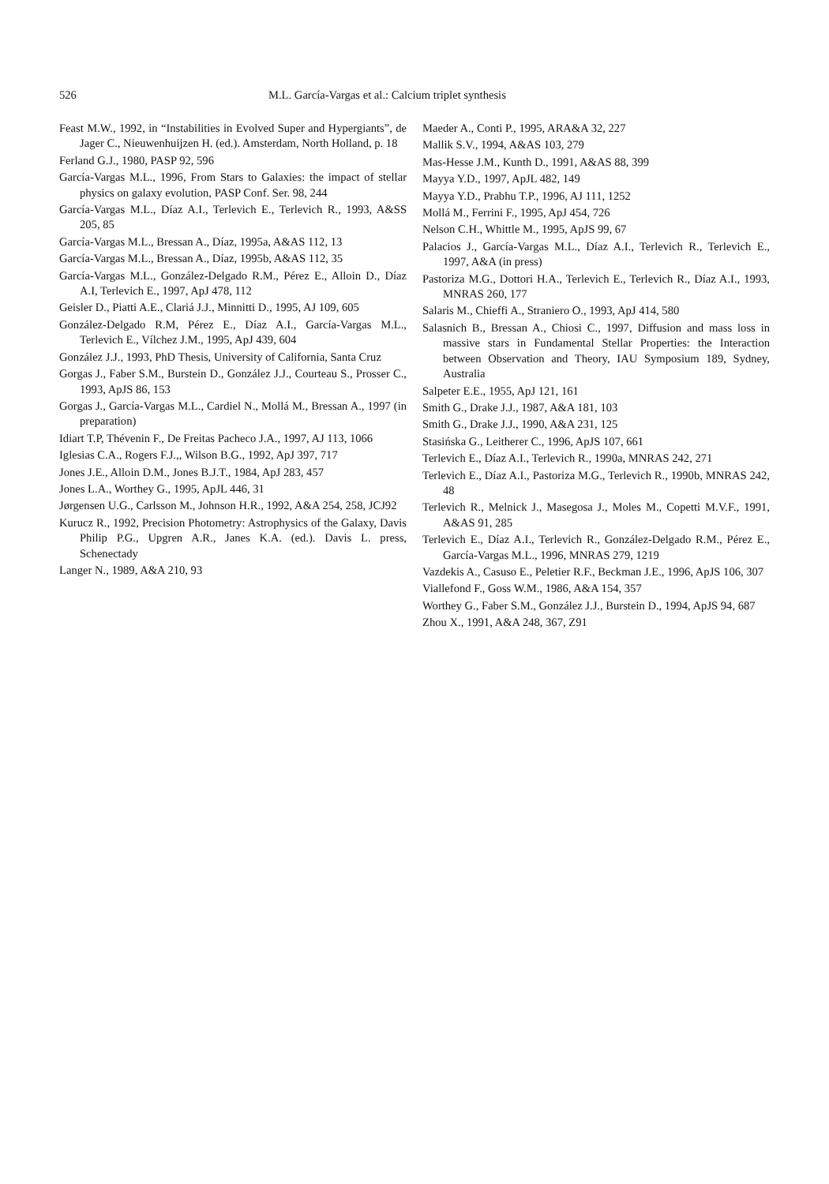526 M.L. García-Vargas et al.: Calcium triplet synthesis
Feast M.W., 1992, in “Instabilities in Evolved Super and Hypergiants”, de Jager C., Nieuwenhuijzen H. (ed.). Amsterdam, North Holland, p. 18
Ferland G.J., 1980, PASP 92, 596
García-Vargas M.L., 1996, From Stars to Galaxies: the impact of stellar physics on galaxy evolution, PASP Conf. Ser. 98, 244
García-Vargas M.L., Díaz A.I., Terlevich E., Terlevich R., 1993, A&SS 205, 85
García-Vargas M.L., Bressan A., Díaz, 1995a, A&AS 112, 13
García-Vargas M.L., Bressan A., Díaz, 1995b, A&AS 112, 35
García-Vargas M.L., González-Delgado R.M., Pérez E., Alloin D., Díaz A.I, Terlevich E., 1997, ApJ 478, 112
Geisler D., Piatti A.E., Clariá J.J., Minnitti D., 1995, AJ 109, 605
González-Delgado R.M, Pérez E., Díaz A.I., García-Vargas M.L., Terlevich E., Vílchez J.M., 1995, ApJ 439, 604
González J.J., 1993, PhD Thesis, University of California, Santa Cruz
Gorgas J., Faber S.M., Burstein D., González J.J., Courteau S., Prosser C., 1993, ApJS 86, 153
Gorgas J., García-Vargas M.L., Cardiel N., Mollá M., Bressan A., 1997 (in preparation)
Idiart T.P, Thévenin F., De Freitas Pacheco J.A., 1997, AJ 113, 1066
Iglesias C.A., Rogers F.J.,, Wilson B.G., 1992, ApJ 397, 717
Jones J.E., Alloin D.M., Jones B.J.T., 1984, ApJ 283, 457
Jones L.A., Worthey G., 1995, ApJL 446, 31
Jørgensen U.G., Carlsson M., Johnson H.R., 1992, A&A 254, 258, JCJ92
Kurucz R., 1992, Precision Photometry: Astrophysics of the Galaxy, Davis Philip P.G., Upgren A.R., Janes K.A. (ed.). Davis L. press, Schenectady
Langer N., 1989, A&A 210, 93
Maeder A., Conti P., 1995, ARA&A 32, 227
Mallik S.V., 1994, A&AS 103, 279
Mas-Hesse J.M., Kunth D., 1991, A&AS 88, 399
Mayya Y.D., 1997, ApJL 482, 149
Mayya Y.D., Prabhu T.P., 1996, AJ 111, 1252
Mollá M., Ferrini F., 1995, ApJ 454, 726
Nelson C.H., Whittle M., 1995, ApJS 99, 67
Palacios J., García-Vargas M.L., Díaz A.I., Terlevich R., Terlevich E., 1997, A&A (in press)
Pastoriza M.G., Dottori H.A., Terlevich E., Terlevich R., Díaz A.I., 1993, MNRAS 260, 177
Salaris M., Chieffi A., Straniero O., 1993, ApJ 414, 580
Salasnich B., Bressan A., Chiosi C., 1997, Diffusion and mass loss in massive stars in Fundamental Stellar Properties: the Interaction between Observation and Theory, IAU Symposium 189, Sydney, Australia
Salpeter E.E., 1955, ApJ 121, 161
Smith G., Drake J.J., 1987, A&A 181, 103
Smith G., Drake J.J., 1990, A&A 231, 125
Stasińska G., Leitherer C., 1996, ApJS 107, 661
Terlevich E., Díaz A.I., Terlevich R., 1990a, MNRAS 242, 271
Terlevich E., Díaz A.I., Pastoriza M.G., Terlevich R., 1990b, MNRAS 242, 48
Terlevich R., Melnick J., Masegosa J., Moles M., Copetti M.V.F., 1991, A&AS 91, 285
Terlevich E., Díaz A.I., Terlevich R., González-Delgado R.M., Pérez E., García-Vargas M.L., 1996, MNRAS 279, 1219
Vazdekis A., Casuso E., Peletier R.F., Beckman J.E., 1996, ApJS 106, 307
Viallefond F., Goss W.M., 1986, A&A 154, 357
Worthey G., Faber S.M., González J.J., Burstein D., 1994, ApJS 94, 687
Zhou X., 1991, A&A 248, 367, Z91